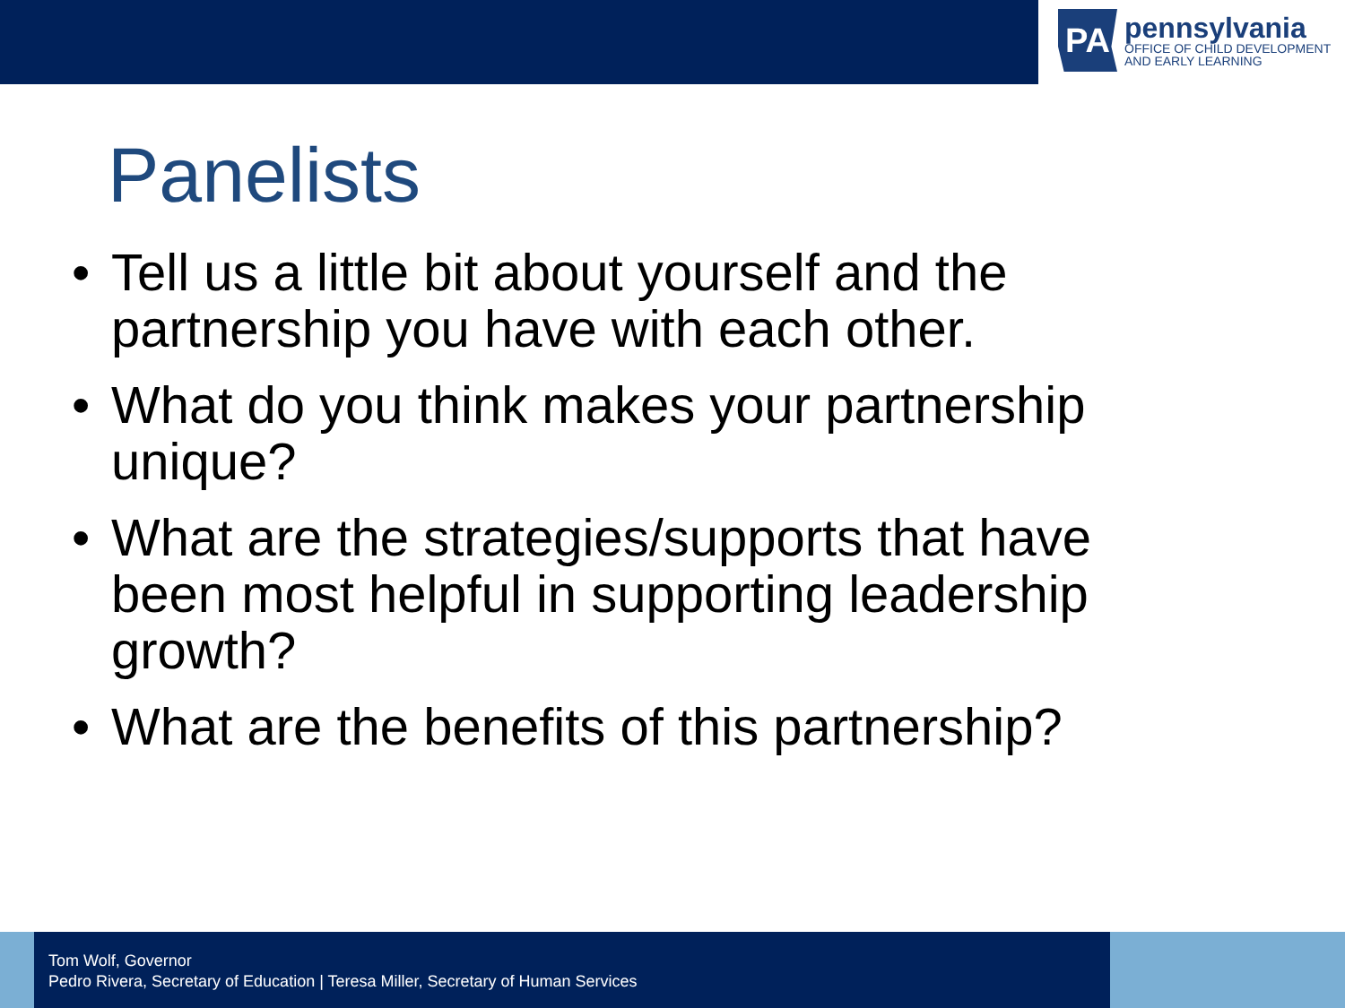PA
pennsylvania
OFFICE OF CHILD DEVELOPMENT
AND EARLY LEARNING
Panelists
• Tell us a little bit about yourself and the partnership you have with each other.
• What do you think makes your partnership unique?
• What are the strategies/supports that have been most helpful in supporting leadership growth?
• What are the benefits of this partnership?
Tom Wolf, Governor
Pedro Rivera, Secretary of Education | Teresa Miller, Secretary of Human Services